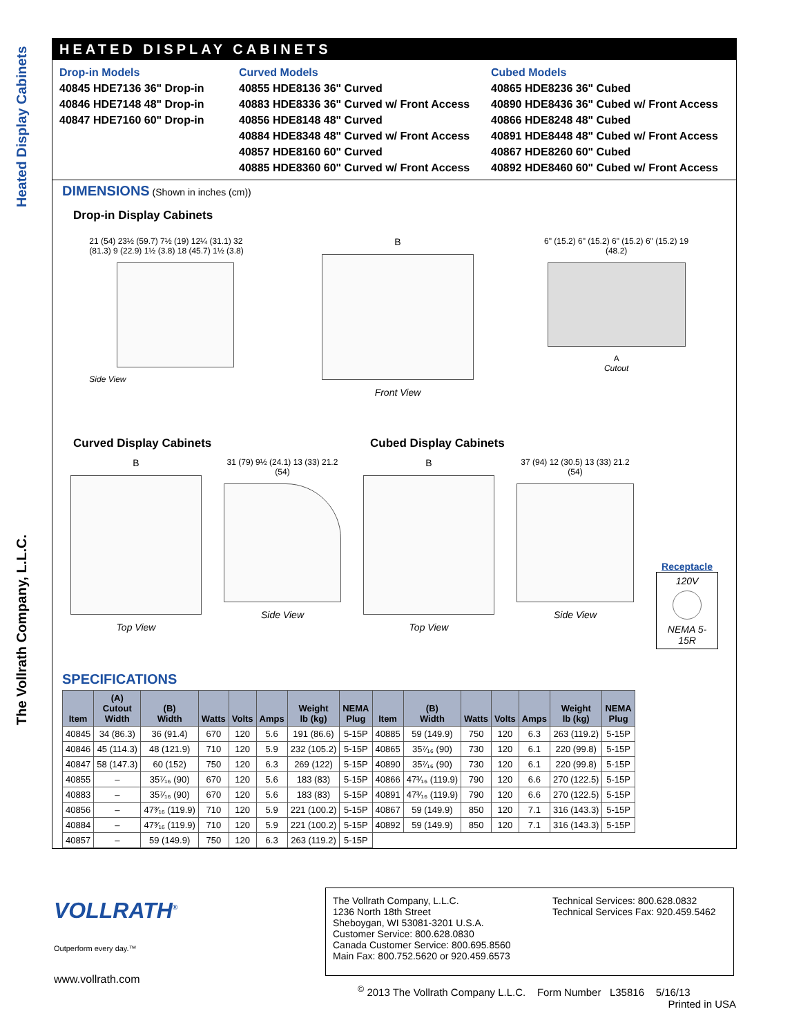Heated Display Cabinets
The Vollrath Company, L.L.C.
HEATED DISPLAY CABINETS
Drop-in Models
40845 HDE7136 36" Drop-in
40846 HDE7148 48" Drop-in
40847 HDE7160 60" Drop-in
Curved Models
40855 HDE8136 36" Curved
40883 HDE8336 36" Curved w/ Front Access
40856 HDE8148 48" Curved
40884 HDE8348 48" Curved w/ Front Access
40857 HDE8160 60" Curved
40885 HDE8360 60" Curved w/ Front Access
Cubed Models
40865 HDE8236 36" Cubed
40890 HDE8436 36" Cubed w/ Front Access
40866 HDE8248 48" Cubed
40891 HDE8448 48" Cubed w/ Front Access
40867 HDE8260 60" Cubed
40892 HDE8460 60" Cubed w/ Front Access
DIMENSIONS (Shown in inches (cm))
Drop-in Display Cabinets
21 (54) 23½ (59.7) 7½ (19) 12¼ (31.1) 32 (81.3) 9 (22.9) 1½ (3.8) 18 (45.7) 1½ (3.8)
Side View
B
Front View
6" (15.2) 6" (15.2) 6" (15.2) 6" (15.2) 19 (48.2)
A
Cutout
Curved Display Cabinets Cubed Display Cabinets
B
Top View
31 (79) 9½ (24.1) 13 (33) 21.2 (54)
Side View
B
Top View
37 (94) 12 (30.5) 13 (33) 21.2 (54)
Side View
Receptacle
120V
NEMA 5-15R
SPECIFICATIONS
| Item | (A) Cutout Width | (B) Width | Watts | Volts | Amps | Weight lb (kg) | NEMA Plug | Item | (B) Width | Watts | Volts | Amps | Weight lb (kg) | NEMA Plug |
| --- | --- | --- | --- | --- | --- | --- | --- | --- | --- | --- | --- | --- | --- | --- |
| 40845 | 34 (86.3) | 36 (91.4) | 670 | 120 | 5.6 | 191 (86.6) | 5-15P | 40885 | 59 (149.9) | 750 | 120 | 6.3 | 263 (119.2) | 5-15P |
| 40846 | 45 (114.3) | 48 (121.9) | 710 | 120 | 5.9 | 232 (105.2) | 5-15P | 40865 | 35⁷⁄₁₆ (90) | 730 | 120 | 6.1 | 220 (99.8) | 5-15P |
| 40847 | 58 (147.3) | 60 (152) | 750 | 120 | 6.3 | 269 (122) | 5-15P | 40890 | 35⁷⁄₁₆ (90) | 730 | 120 | 6.1 | 220 (99.8) | 5-15P |
| 40855 | – | 35⁷⁄₁₆ (90) | 670 | 120 | 5.6 | 183 (83) | 5-15P | 40866 | 47³⁄₁₆ (119.9) | 790 | 120 | 6.6 | 270 (122.5) | 5-15P |
| 40883 | – | 35⁷⁄₁₆ (90) | 670 | 120 | 5.6 | 183 (83) | 5-15P | 40891 | 47³⁄₁₆ (119.9) | 790 | 120 | 6.6 | 270 (122.5) | 5-15P |
| 40856 | – | 47³⁄₁₆ (119.9) | 710 | 120 | 5.9 | 221 (100.2) | 5-15P | 40867 | 59 (149.9) | 850 | 120 | 7.1 | 316 (143.3) | 5-15P |
| 40884 | – | 47³⁄₁₆ (119.9) | 710 | 120 | 5.9 | 221 (100.2) | 5-15P | 40892 | 59 (149.9) | 850 | 120 | 7.1 | 316 (143.3) | 5-15P |
| 40857 | – | 59 (149.9) | 750 | 120 | 6.3 | 263 (119.2) | 5-15P | | | | | | | |
VOLLRATH<sup>®</sup>
Outperform every day.™
www.vollrath.com
The Vollrath Company, L.L.C.
1236 North 18th Street
Sheboygan, WI 53081-3201 U.S.A.
Customer Service: 800.628.0830
Canada Customer Service: 800.695.8560
Main Fax: 800.752.5620 or 920.459.6573
Technical Services: 800.628.0832
Technical Services Fax: 920.459.5462
<sup>©</sup> 2013 The Vollrath Company L.L.C. Form Number L35816 5/16/13
Printed in USA